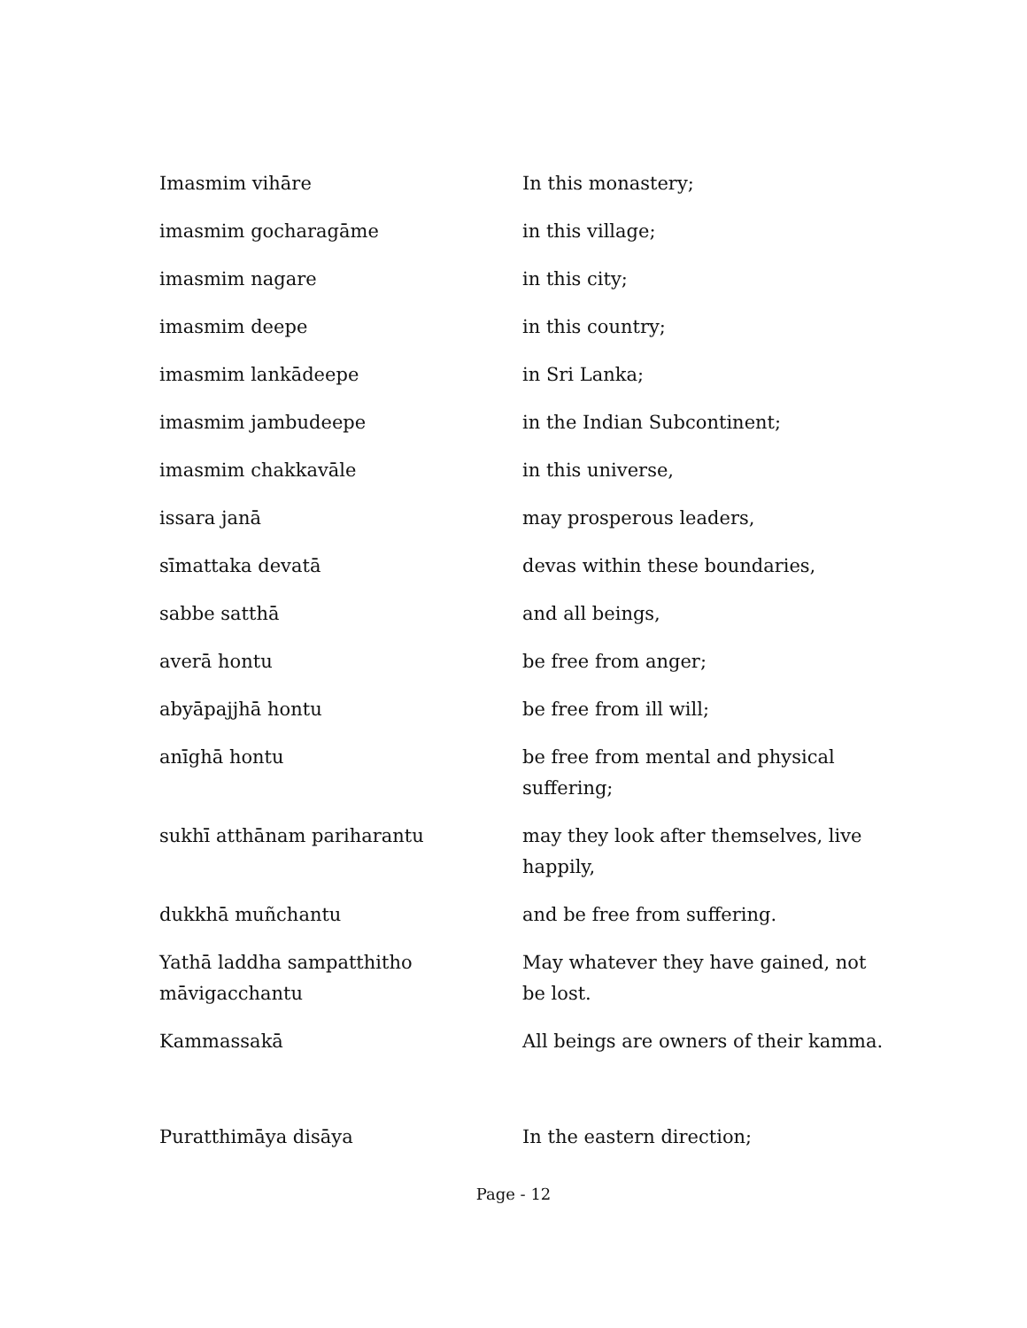| Imasmim vihāre | In this monastery; |
| imasmim gocharagāme | in this village; |
| imasmim nagare | in this city; |
| imasmim deepe | in this country; |
| imasmim lankādeepe | in Sri Lanka; |
| imasmim jambudeepe | in the Indian Subcontinent; |
| imasmim chakkavāle | in this universe, |
| issara janā | may prosperous leaders, |
| sīmattaka devatā | devas within these boundaries, |
| sabbe satthā | and all beings, |
| averā hontu | be free from anger; |
| abyāpajjhā hontu | be free from ill will; |
| anīghā hontu | be free from mental and physical suffering; |
| sukhī atthānam pariharantu | may they look after themselves, live happily, |
| dukkhā muñchantu | and be free from suffering. |
| Yathā laddha sampatthitho māvigacchantu | May whatever they have gained, not be lost. |
| Kammassakā | All beings are owners of their kamma. |
| Puratthimāya disāya | In the eastern direction; |
Page - 12